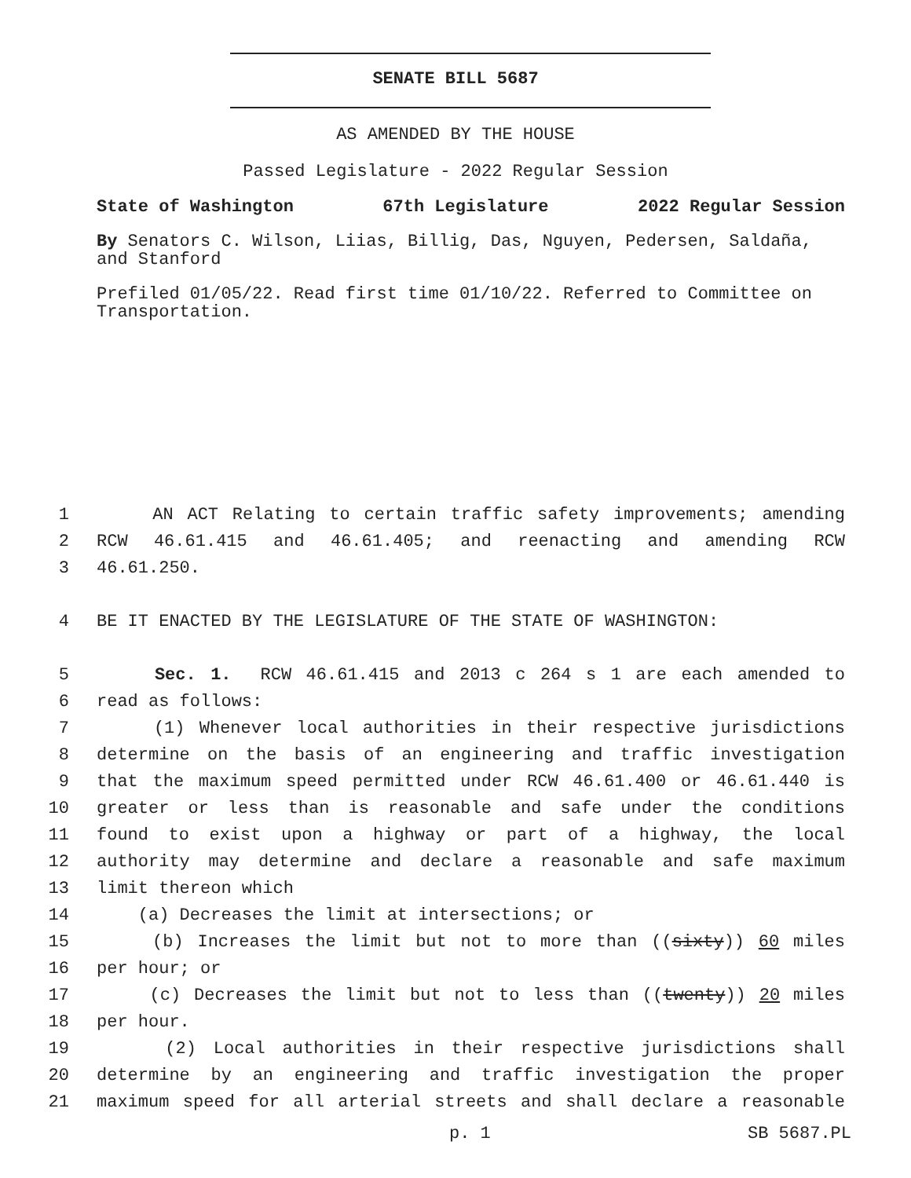SENATE BILL 5687
AS AMENDED BY THE HOUSE
Passed Legislature - 2022 Regular Session
State of Washington 67th Legislature 2022 Regular Session
By Senators C. Wilson, Liias, Billig, Das, Nguyen, Pedersen, Saldaña, and Stanford
Prefiled 01/05/22. Read first time 01/10/22. Referred to Committee on Transportation.
1 AN ACT Relating to certain traffic safety improvements; amending
2 RCW 46.61.415 and 46.61.405; and reenacting and amending RCW
3 46.61.250.
4 BE IT ENACTED BY THE LEGISLATURE OF THE STATE OF WASHINGTON:
5 Sec. 1. RCW 46.61.415 and 2013 c 264 s 1 are each amended to
6 read as follows:
7 (1) Whenever local authorities in their respective jurisdictions
8 determine on the basis of an engineering and traffic investigation
9 that the maximum speed permitted under RCW 46.61.400 or 46.61.440 is
10 greater or less than is reasonable and safe under the conditions
11 found to exist upon a highway or part of a highway, the local
12 authority may determine and declare a reasonable and safe maximum
13 limit thereon which
14 (a) Decreases the limit at intersections; or
15 (b) Increases the limit but not to more than ((sixty)) 60 miles
16 per hour; or
17 (c) Decreases the limit but not to less than ((twenty)) 20 miles
18 per hour.
19 (2) Local authorities in their respective jurisdictions shall
20 determine by an engineering and traffic investigation the proper
21 maximum speed for all arterial streets and shall declare a reasonable
p. 1 SB 5687.PL